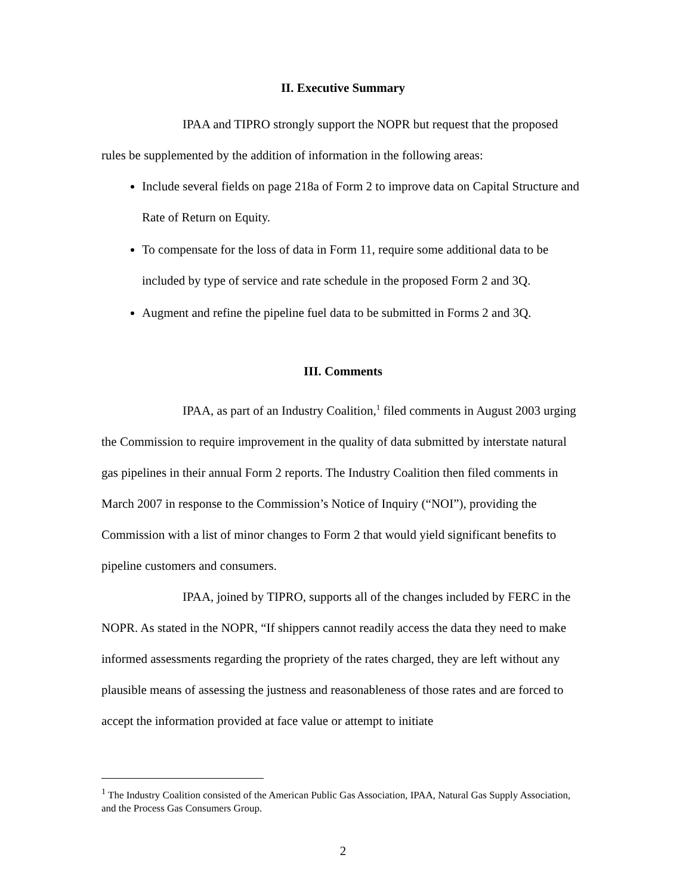II. Executive Summary
IPAA and TIPRO strongly support the NOPR but request that the proposed rules be supplemented by the addition of information in the following areas:
Include several fields on page 218a of Form 2 to improve data on Capital Structure and Rate of Return on Equity.
To compensate for the loss of data in Form 11, require some additional data to be included by type of service and rate schedule in the proposed Form 2 and 3Q.
Augment and refine the pipeline fuel data to be submitted in Forms 2 and 3Q.
III. Comments
IPAA, as part of an Industry Coalition,<sup>1</sup> filed comments in August 2003 urging the Commission to require improvement in the quality of data submitted by interstate natural gas pipelines in their annual Form 2 reports. The Industry Coalition then filed comments in March 2007 in response to the Commission’s Notice of Inquiry (“NOI”), providing the Commission with a list of minor changes to Form 2 that would yield significant benefits to pipeline customers and consumers.
IPAA, joined by TIPRO, supports all of the changes included by FERC in the NOPR. As stated in the NOPR, “If shippers cannot readily access the data they need to make informed assessments regarding the propriety of the rates charged, they are left without any plausible means of assessing the justness and reasonableness of those rates and are forced to accept the information provided at face value or attempt to initiate
<sup>1</sup> The Industry Coalition consisted of the American Public Gas Association, IPAA, Natural Gas Supply Association, and the Process Gas Consumers Group.
2